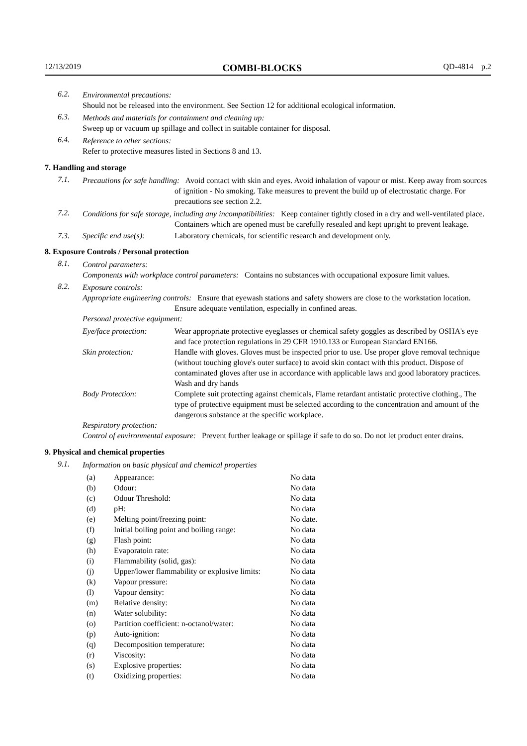12/13/2019 COMBI-BLOCKS QD-4814 p.2
6.2.
Environmental precautions:
Should not be released into the environment. See Section 12 for additional ecological information.
6.3.
Methods and materials for containment and cleaning up:
Sweep up or vacuum up spillage and collect in suitable container for disposal.
6.4.
Reference to other sections:
Refer to protective measures listed in Sections 8 and 13.
7. Handling and storage
7.1.
Precautions for safe handling: Avoid contact with skin and eyes. Avoid inhalation of vapour or mist. Keep away from sources of ignition - No smoking. Take measures to prevent the build up of electrostatic charge. For precautions see section 2.2.
7.2.
Conditions for safe storage, including any incompatibilities: Keep container tightly closed in a dry and well-ventilated place. Containers which are opened must be carefully resealed and kept upright to prevent leakage.
7.3. Specific end use(s): Laboratory chemicals, for scientific research and development only.
8. Exposure Controls / Personal protection
8.1.
Control parameters:
Components with workplace control parameters: Contains no substances with occupational exposure limit values.
8.2.
Exposure controls:
Appropriate engineering controls: Ensure that eyewash stations and safety showers are close to the workstation location. Ensure adequate ventilation, especially in confined areas.
Personal protective equipment:
| Eye/face protection: | Wear appropriate protective eyeglasses or chemical safety goggles as described by OSHA's eye and face protection regulations in 29 CFR 1910.133 or European Standard EN166. |
| Skin protection: | Handle with gloves. Gloves must be inspected prior to use. Use proper glove removal technique (without touching glove's outer surface) to avoid skin contact with this product. Dispose of contaminated gloves after use in accordance with applicable laws and good laboratory practices. Wash and dry hands |
| Body Protection: | Complete suit protecting against chemicals, Flame retardant antistatic protective clothing., The type of protective equipment must be selected according to the concentration and amount of the dangerous substance at the specific workplace. |
Respiratory protection:
Control of environmental exposure: Prevent further leakage or spillage if safe to do so. Do not let product enter drains.
9. Physical and chemical properties
9.1.
Information on basic physical and chemical properties
| (a) | Appearance: | No data |
| (b) | Odour: | No data |
| (c) | Odour Threshold: | No data |
| (d) | pH: | No data |
| (e) | Melting point/freezing point: | No date. |
| (f) | Initial boiling point and boiling range: | No data |
| (g) | Flash point: | No data |
| (h) | Evaporatoin rate: | No data |
| (i) | Flammability (solid, gas): | No data |
| (j) | Upper/lower flammability or explosive limits: | No data |
| (k) | Vapour pressure: | No data |
| (l) | Vapour density: | No data |
| (m) | Relative density: | No data |
| (n) | Water solubility: | No data |
| (o) | Partition coefficient: n-octanol/water: | No data |
| (p) | Auto-ignition: | No data |
| (q) | Decomposition temperature: | No data |
| (r) | Viscosity: | No data |
| (s) | Explosive properties: | No data |
| (t) | Oxidizing properties: | No data |